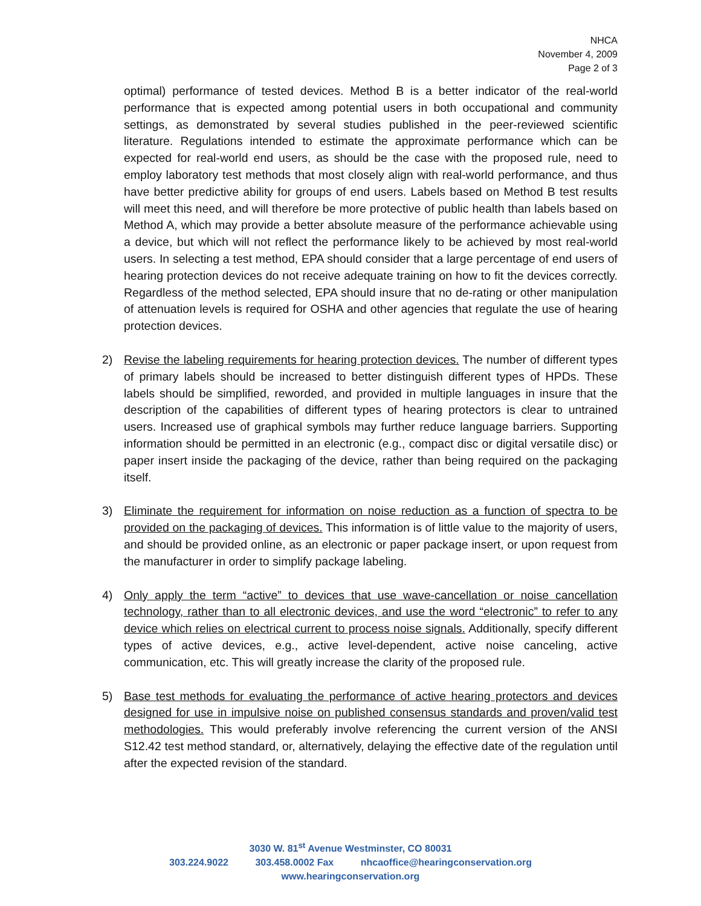NHCA
November 4, 2009
Page 2 of 3
optimal) performance of tested devices. Method B is a better indicator of the real-world performance that is expected among potential users in both occupational and community settings, as demonstrated by several studies published in the peer-reviewed scientific literature. Regulations intended to estimate the approximate performance which can be expected for real-world end users, as should be the case with the proposed rule, need to employ laboratory test methods that most closely align with real-world performance, and thus have better predictive ability for groups of end users. Labels based on Method B test results will meet this need, and will therefore be more protective of public health than labels based on Method A, which may provide a better absolute measure of the performance achievable using a device, but which will not reflect the performance likely to be achieved by most real-world users. In selecting a test method, EPA should consider that a large percentage of end users of hearing protection devices do not receive adequate training on how to fit the devices correctly. Regardless of the method selected, EPA should insure that no de-rating or other manipulation of attenuation levels is required for OSHA and other agencies that regulate the use of hearing protection devices.
2) Revise the labeling requirements for hearing protection devices. The number of different types of primary labels should be increased to better distinguish different types of HPDs. These labels should be simplified, reworded, and provided in multiple languages in insure that the description of the capabilities of different types of hearing protectors is clear to untrained users. Increased use of graphical symbols may further reduce language barriers. Supporting information should be permitted in an electronic (e.g., compact disc or digital versatile disc) or paper insert inside the packaging of the device, rather than being required on the packaging itself.
3) Eliminate the requirement for information on noise reduction as a function of spectra to be provided on the packaging of devices. This information is of little value to the majority of users, and should be provided online, as an electronic or paper package insert, or upon request from the manufacturer in order to simplify package labeling.
4) Only apply the term “active” to devices that use wave-cancellation or noise cancellation technology, rather than to all electronic devices, and use the word “electronic” to refer to any device which relies on electrical current to process noise signals. Additionally, specify different types of active devices, e.g., active level-dependent, active noise canceling, active communication, etc. This will greatly increase the clarity of the proposed rule.
5) Base test methods for evaluating the performance of active hearing protectors and devices designed for use in impulsive noise on published consensus standards and proven/valid test methodologies. This would preferably involve referencing the current version of the ANSI S12.42 test method standard, or, alternatively, delaying the effective date of the regulation until after the expected revision of the standard.
3030 W. 81<sup>st</sup> Avenue Westminster, CO 80031
303.224.9022 303.458.0002 Fax nhcaoffice@hearingconservation.org
www.hearingconservation.org